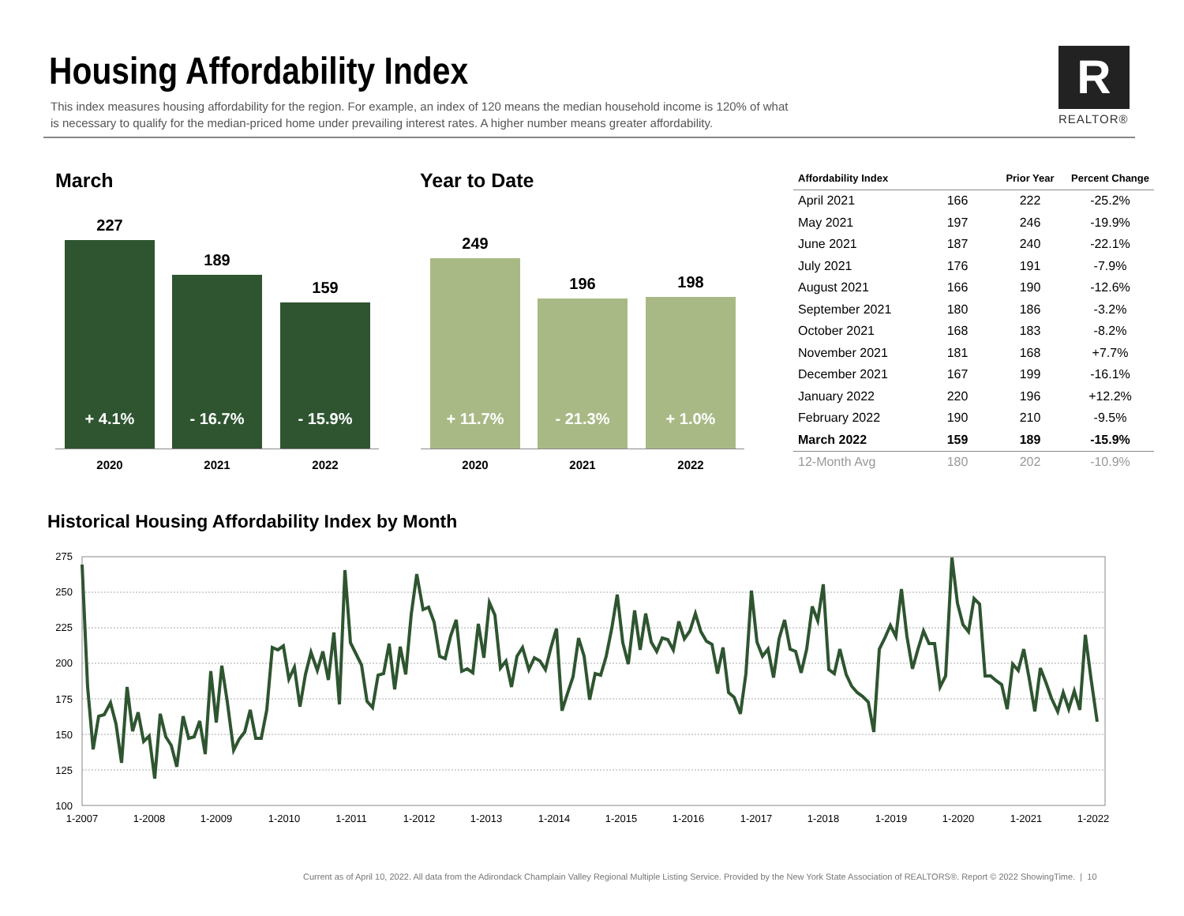Housing Affordability Index
This index measures housing affordability for the region. For example, an index of 120 means the median household income is 120% of what is necessary to qualify for the median-priced home under prevailing interest rates. A higher number means greater affordability.
R
REALTOR®
March Year to Date
227
+ 4.1%
189
- 16.7%
159
- 15.9%
2020 2021 2022
249
+ 11.7%
196
- 21.3%
198
+ 1.0%
2020 2021 2022
| Affordability Index | | Prior Year | Percent Change |
| --- | --- | --- | --- |
| April 2021 | 166 | 222 | -25.2% |
| May 2021 | 197 | 246 | -19.9% |
| June 2021 | 187 | 240 | -22.1% |
| July 2021 | 176 | 191 | -7.9% |
| August 2021 | 166 | 190 | -12.6% |
| September 2021 | 180 | 186 | -3.2% |
| October 2021 | 168 | 183 | -8.2% |
| November 2021 | 181 | 168 | +7.7% |
| December 2021 | 167 | 199 | -16.1% |
| January 2022 | 220 | 196 | +12.2% |
| February 2022 | 190 | 210 | -9.5% |
| March 2022 | 159 | 189 | -15.9% |
| 12-Month Avg | 180 | 202 | -10.9% |
Historical Housing Affordability Index by Month
275
250
225
200
175
150
125
100
1-2007
1-2008
1-2009
1-2010
1-2011
1-2012
1-2013
1-2014
1-2015
1-2016
1-2017
1-2018
1-2019
1-2020
1-2021
1-2022
Current as of April 10, 2022. All data from the Adirondack Champlain Valley Regional Multiple Listing Service. Provided by the New York State Association of REALTORS®. Report © 2022 ShowingTime. | 10